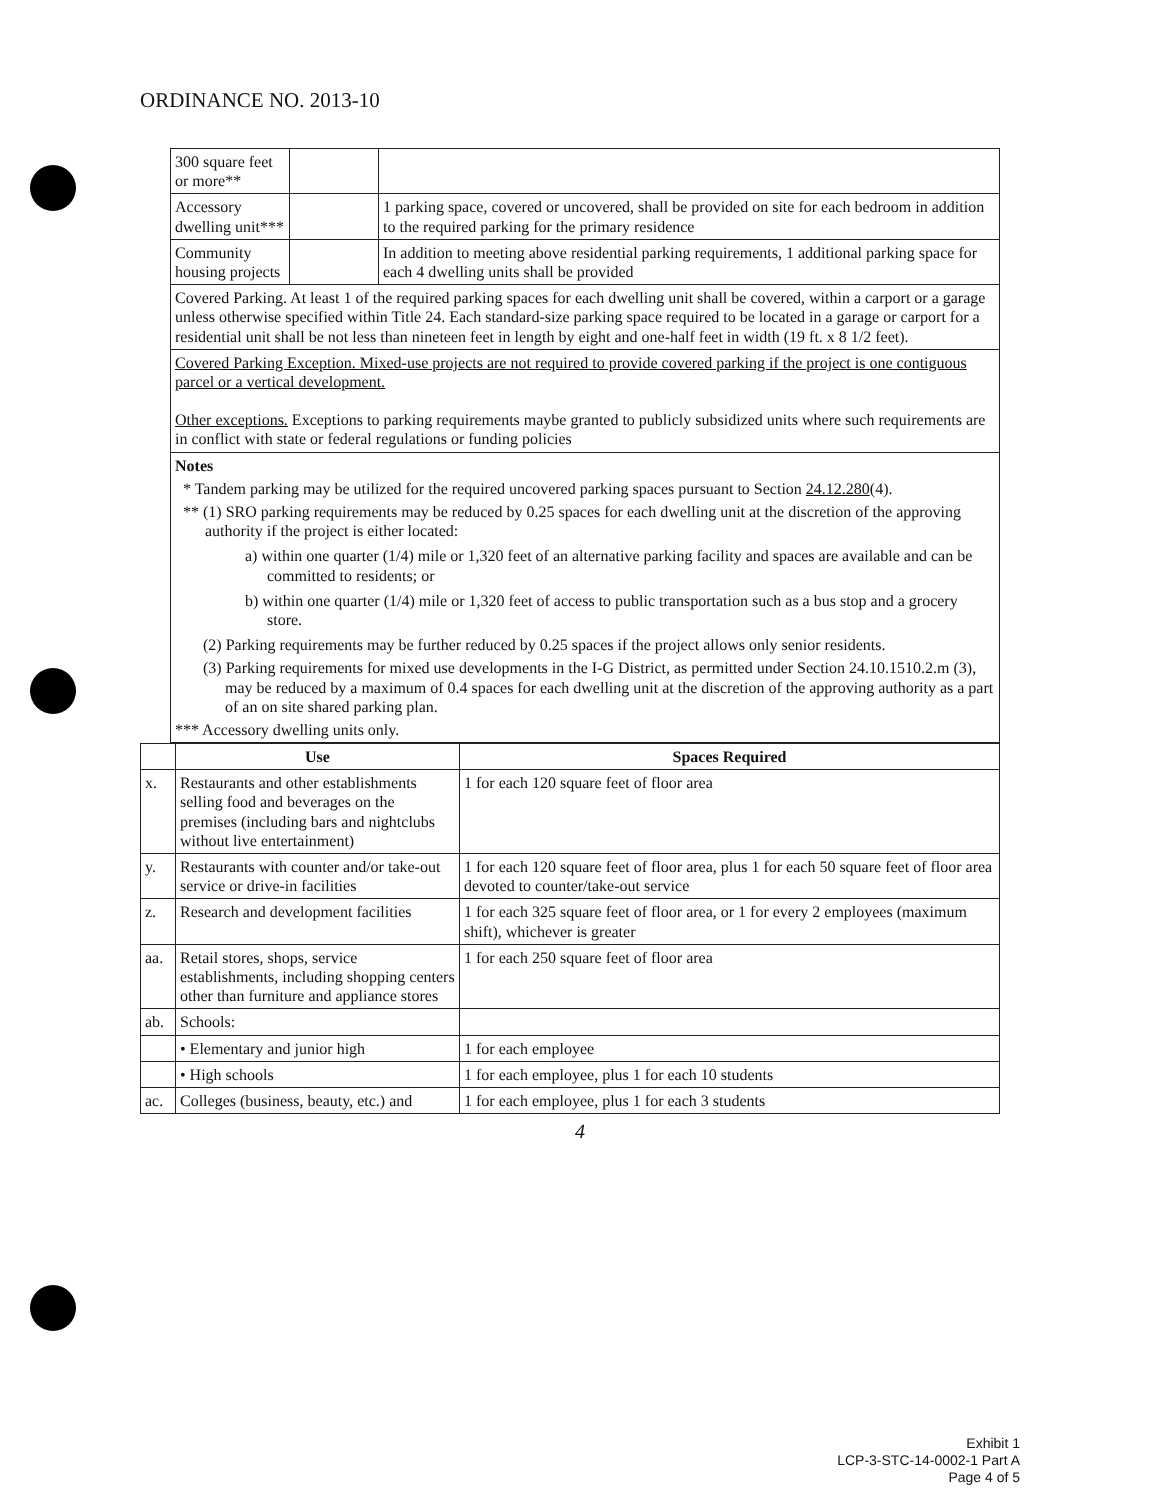ORDINANCE NO. 2013-10
| 300 square feet or more** | | |
| Accessory dwelling unit*** | | 1 parking space, covered or uncovered, shall be provided on site for each bedroom in addition to the required parking for the primary residence |
| Community housing projects | | In addition to meeting above residential parking requirements, 1 additional parking space for each 4 dwelling units shall be provided |
| Covered Parking. At least 1 of the required parking spaces for each dwelling unit shall be covered, within a carport or a garage unless otherwise specified within Title 24. Each standard-size parking space required to be located in a garage or carport for a residential unit shall be not less than nineteen feet in length by eight and one-half feet in width (19 ft. x 8 1/2 feet). | | |
| Covered Parking Exception. Mixed-use projects are not required to provide covered parking if the project is one contiguous parcel or a vertical development. Other exceptions. Exceptions to parking requirements maybe granted to publicly subsidized units where such requirements are in conflict with state or federal regulations or funding policies | | |
| Notes * Tandem parking may be utilized for the required uncovered parking spaces pursuant to Section 24.12.280 (4). ** (1) SRO parking requirements may be reduced by 0.25 spaces for each dwelling unit at the discretion of the approving authority if the project is either located: a) within one quarter (1/4) mile or 1,320 feet of an alternative parking facility and spaces are available and can be committed to residents; or b) within one quarter (1/4) mile or 1,320 feet of access to public transportation such as a bus stop and a grocery store. (2) Parking requirements may be further reduced by 0.25 spaces if the project allows only senior residents. (3) Parking requirements for mixed use developments in the I-G District, as permitted under Section 24.10.1510.2.m (3), may be reduced by a maximum of 0.4 spaces for each dwelling unit at the discretion of the approving authority as a part of an on site shared parking plan. *** Accessory dwelling units only. | | |
| | Use | Spaces Required |
| --- | --- | --- |
| x. | Restaurants and other establishments selling food and beverages on the premises (including bars and nightclubs without live entertainment) | 1 for each 120 square feet of floor area |
| y. | Restaurants with counter and/or take-out service or drive-in facilities | 1 for each 120 square feet of floor area, plus 1 for each 50 square feet of floor area devoted to counter/take-out service |
| z. | Research and development facilities | 1 for each 325 square feet of floor area, or 1 for every 2 employees (maximum shift), whichever is greater |
| aa. | Retail stores, shops, service establishments, including shopping centers other than furniture and appliance stores | 1 for each 250 square feet of floor area |
| ab. | Schools: | |
| | • Elementary and junior high | 1 for each employee |
| | • High schools | 1 for each employee, plus 1 for each 10 students |
| ac. | Colleges (business, beauty, etc.) and | 1 for each employee, plus 1 for each 3 students |
4
Exhibit 1
LCP-3-STC-14-0002-1 Part A
Page 4 of 5